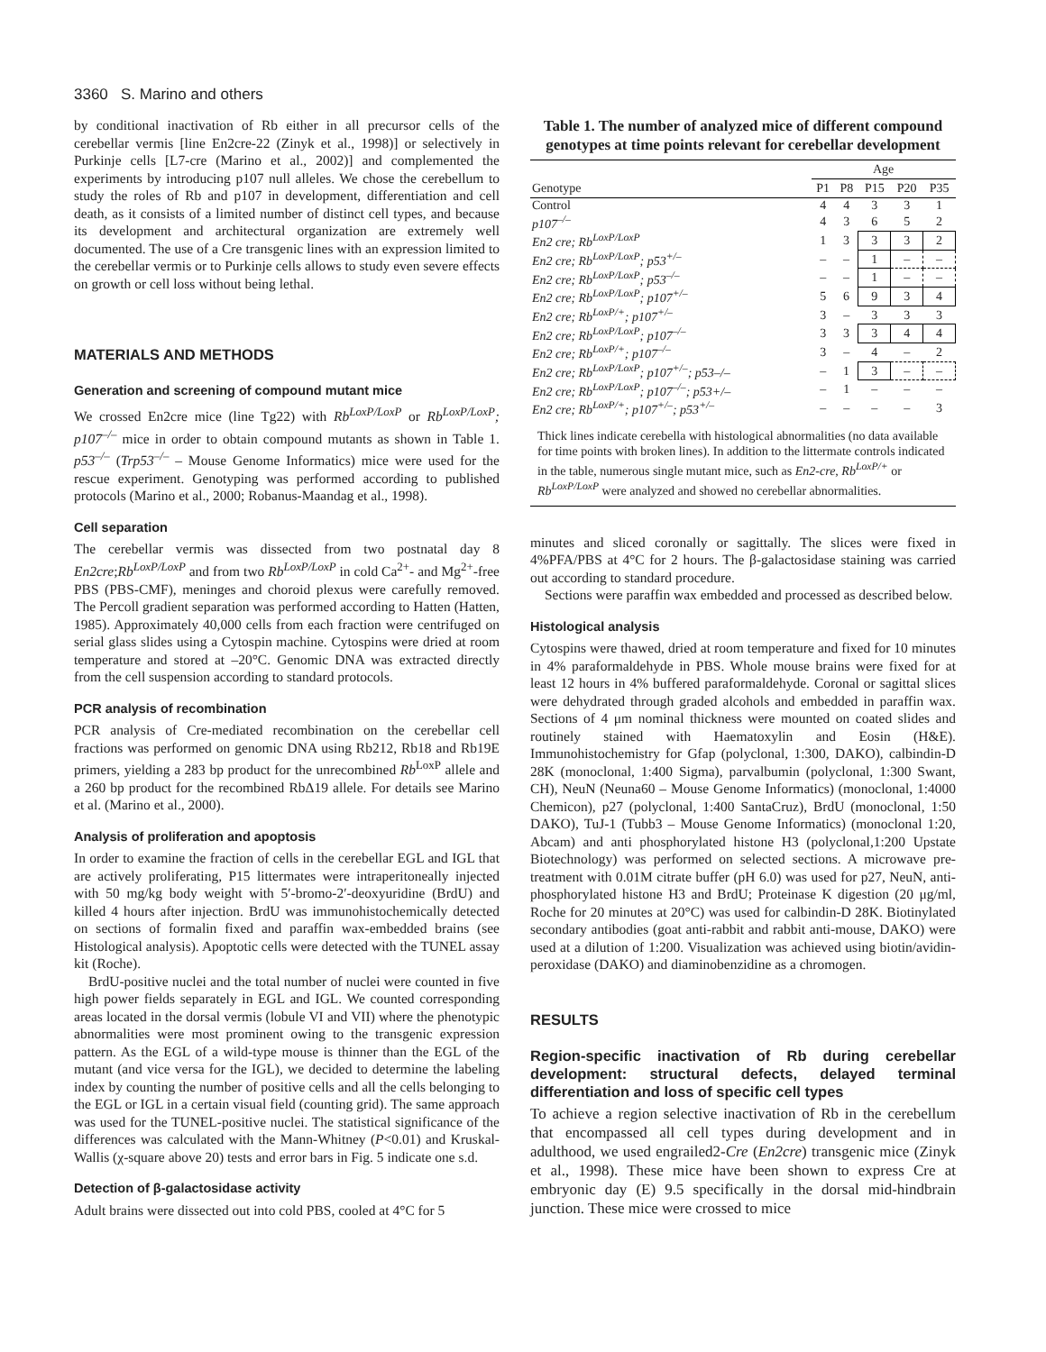3360 S. Marino and others
by conditional inactivation of Rb either in all precursor cells of the cerebellar vermis [line En2cre-22 (Zinyk et al., 1998)] or selectively in Purkinje cells [L7-cre (Marino et al., 2002)] and complemented the experiments by introducing p107 null alleles. We chose the cerebellum to study the roles of Rb and p107 in development, differentiation and cell death, as it consists of a limited number of distinct cell types, and because its development and architectural organization are extremely well documented. The use of a Cre transgenic lines with an expression limited to the cerebellar vermis or to Purkinje cells allows to study even severe effects on growth or cell loss without being lethal.
MATERIALS AND METHODS
Generation and screening of compound mutant mice
We crossed En2cre mice (line Tg22) with Rb<sup>LoxP/LoxP</sup> or Rb<sup>LoxP/LoxP</sup>; p107<sup>–/–</sup> mice in order to obtain compound mutants as shown in Table 1. p53<sup>–/–</sup> (Trp53<sup>–/–</sup> – Mouse Genome Informatics) mice were used for the rescue experiment. Genotyping was performed according to published protocols (Marino et al., 2000; Robanus-Maandag et al., 1998).
Cell separation
The cerebellar vermis was dissected from two postnatal day 8 En2cre;Rb<sup>LoxP/LoxP</sup> and from two Rb<sup>LoxP/LoxP</sup> in cold Ca<sup>2+</sup>- and Mg<sup>2+</sup>-free PBS (PBS-CMF), meninges and choroid plexus were carefully removed. The Percoll gradient separation was performed according to Hatten (Hatten, 1985). Approximately 40,000 cells from each fraction were centrifuged on serial glass slides using a Cytospin machine. Cytospins were dried at room temperature and stored at –20°C. Genomic DNA was extracted directly from the cell suspension according to standard protocols.
PCR analysis of recombination
PCR analysis of Cre-mediated recombination on the cerebellar cell fractions was performed on genomic DNA using Rb212, Rb18 and Rb19E primers, yielding a 283 bp product for the unrecombined Rb<sup>LoxP</sup> allele and a 260 bp product for the recombined RbΔ19 allele. For details see Marino et al. (Marino et al., 2000).
Analysis of proliferation and apoptosis
In order to examine the fraction of cells in the cerebellar EGL and IGL that are actively proliferating, P15 littermates were intraperitoneally injected with 50 mg/kg body weight with 5′-bromo-2′-deoxyuridine (BrdU) and killed 4 hours after injection. BrdU was immunohistochemically detected on sections of formalin fixed and paraffin wax-embedded brains (see Histological analysis). Apoptotic cells were detected with the TUNEL assay kit (Roche).
BrdU-positive nuclei and the total number of nuclei were counted in five high power fields separately in EGL and IGL. We counted corresponding areas located in the dorsal vermis (lobule VI and VII) where the phenotypic abnormalities were most prominent owing to the transgenic expression pattern. As the EGL of a wild-type mouse is thinner than the EGL of the mutant (and vice versa for the IGL), we decided to determine the labeling index by counting the number of positive cells and all the cells belonging to the EGL or IGL in a certain visual field (counting grid). The same approach was used for the TUNEL-positive nuclei. The statistical significance of the differences was calculated with the Mann-Whitney (P<0.01) and Kruskal-Wallis (χ-square above 20) tests and error bars in Fig. 5 indicate one s.d.
Detection of β-galactosidase activity
Adult brains were dissected out into cold PBS, cooled at 4°C for 5
Table 1. The number of analyzed mice of different compound genotypes at time points relevant for cerebellar development
| | Age | | | | |
| --- | --- | --- | --- | --- | --- |
| Genotype | P1 | P8 | P15 | P20 | P35 |
| Control | 4 | 4 | 3 | 3 | 1 |
| p107<sup>–/–</sup> | 4 | 3 | 6 | 5 | 2 |
| En2 cre; Rb<sup>LoxP/LoxP</sup> | 1 | 3 | 3 | 3 | 2 |
| En2 cre; Rb<sup>LoxP/LoxP</sup>; p53<sup>+/–</sup> | – | – | 1 | – | – |
| En2 cre; Rb<sup>LoxP/LoxP</sup>; p53<sup>–/–</sup> | – | – | 1 | – | – |
| En2 cre; Rb<sup>LoxP/LoxP</sup>; p107<sup>+/–</sup> | 5 | 6 | 9 | 3 | 4 |
| En2 cre; Rb<sup>LoxP/+</sup>; p107<sup>+/–</sup> | 3 | – | 3 | 3 | 3 |
| En2 cre; Rb<sup>LoxP/LoxP</sup>; p107<sup>–/–</sup> | 3 | 3 | 3 | 4 | 4 |
| En2 cre; Rb<sup>LoxP/+</sup>; p107<sup>–/–</sup> | 3 | – | 4 | – | 2 |
| En2 cre; Rb<sup>LoxP/LoxP</sup>; p107<sup>+/–</sup>; p53–/– | – | 1 | 3 | – | – |
| En2 cre; Rb<sup>LoxP/LoxP</sup>; p107<sup>–/–</sup>; p53+/– | – | 1 | – | – | – |
| En2 cre; Rb<sup>LoxP/+</sup>; p107<sup>+/–</sup>; p53<sup>+/–</sup> | – | – | – | – | 3 |
Thick lines indicate cerebella with histological abnormalities (no data available for time points with broken lines). In addition to the littermate controls indicated in the table, numerous single mutant mice, such as En2-cre, Rb<sup>LoxP/+</sup> or Rb<sup>LoxP/LoxP</sup> were analyzed and showed no cerebellar abnormalities.
minutes and sliced coronally or sagittally. The slices were fixed in 4%PFA/PBS at 4°C for 2 hours. The β-galactosidase staining was carried out according to standard procedure.
Sections were paraffin wax embedded and processed as described below.
Histological analysis
Cytospins were thawed, dried at room temperature and fixed for 10 minutes in 4% paraformaldehyde in PBS. Whole mouse brains were fixed for at least 12 hours in 4% buffered paraformaldehyde. Coronal or sagittal slices were dehydrated through graded alcohols and embedded in paraffin wax. Sections of 4 μm nominal thickness were mounted on coated slides and routinely stained with Haematoxylin and Eosin (H&E). Immunohistochemistry for Gfap (polyclonal, 1:300, DAKO), calbindin-D 28K (monoclonal, 1:400 Sigma), parvalbumin (polyclonal, 1:300 Swant, CH), NeuN (Neuna60 – Mouse Genome Informatics) (monoclonal, 1:4000 Chemicon), p27 (polyclonal, 1:400 SantaCruz), BrdU (monoclonal, 1:50 DAKO), TuJ-1 (Tubb3 – Mouse Genome Informatics) (monoclonal 1:20, Abcam) and anti phosphorylated histone H3 (polyclonal,1:200 Upstate Biotechnology) was performed on selected sections. A microwave pre-treatment with 0.01M citrate buffer (pH 6.0) was used for p27, NeuN, anti-phosphorylated histone H3 and BrdU; Proteinase K digestion (20 μg/ml, Roche for 20 minutes at 20°C) was used for calbindin-D 28K. Biotinylated secondary antibodies (goat anti-rabbit and rabbit anti-mouse, DAKO) were used at a dilution of 1:200. Visualization was achieved using biotin/avidin-peroxidase (DAKO) and diaminobenzidine as a chromogen.
RESULTS
Region-specific inactivation of Rb during cerebellar development: structural defects, delayed terminal differentiation and loss of specific cell types
To achieve a region selective inactivation of Rb in the cerebellum that encompassed all cell types during development and in adulthood, we used engrailed2-Cre (En2cre) transgenic mice (Zinyk et al., 1998). These mice have been shown to express Cre at embryonic day (E) 9.5 specifically in the dorsal mid-hindbrain junction. These mice were crossed to mice